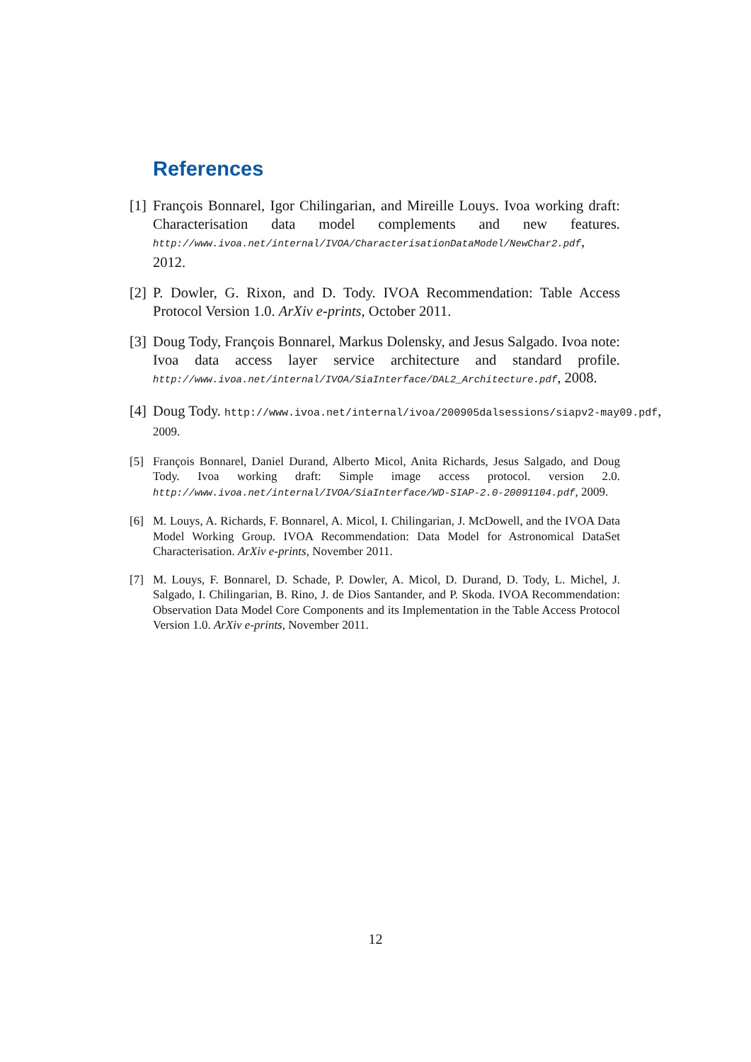References
[1] François Bonnarel, Igor Chilingarian, and Mireille Louys. Ivoa working draft: Characterisation data model complements and new features. http://www.ivoa.net/internal/IVOA/CharacterisationDataModel/NewChar2.pdf, 2012.
[2] P. Dowler, G. Rixon, and D. Tody. IVOA Recommendation: Table Access Protocol Version 1.0. ArXiv e-prints, October 2011.
[3] Doug Tody, François Bonnarel, Markus Dolensky, and Jesus Salgado. Ivoa note: Ivoa data access layer service architecture and standard profile. http://www.ivoa.net/internal/IVOA/SiaInterface/DAL2_Architecture.pdf, 2008.
[4] Doug Tody. http://www.ivoa.net/internal/ivoa/200905dalsessions/siapv2-may09.pdf,
2009.
[5] François Bonnarel, Daniel Durand, Alberto Micol, Anita Richards, Jesus Salgado, and Doug Tody. Ivoa working draft: Simple image access protocol. version 2.0. http://www.ivoa.net/internal/IVOA/SiaInterface/WD-SIAP-2.0-20091104.pdf, 2009.
[6] M. Louys, A. Richards, F. Bonnarel, A. Micol, I. Chilingarian, J. McDowell, and the IVOA Data Model Working Group. IVOA Recommendation: Data Model for Astronomical DataSet Characterisation. ArXiv e-prints, November 2011.
[7] M. Louys, F. Bonnarel, D. Schade, P. Dowler, A. Micol, D. Durand, D. Tody, L. Michel, J. Salgado, I. Chilingarian, B. Rino, J. de Dios Santander, and P. Skoda. IVOA Recommendation: Observation Data Model Core Components and its Implementation in the Table Access Protocol Version 1.0. ArXiv e-prints, November 2011.
12